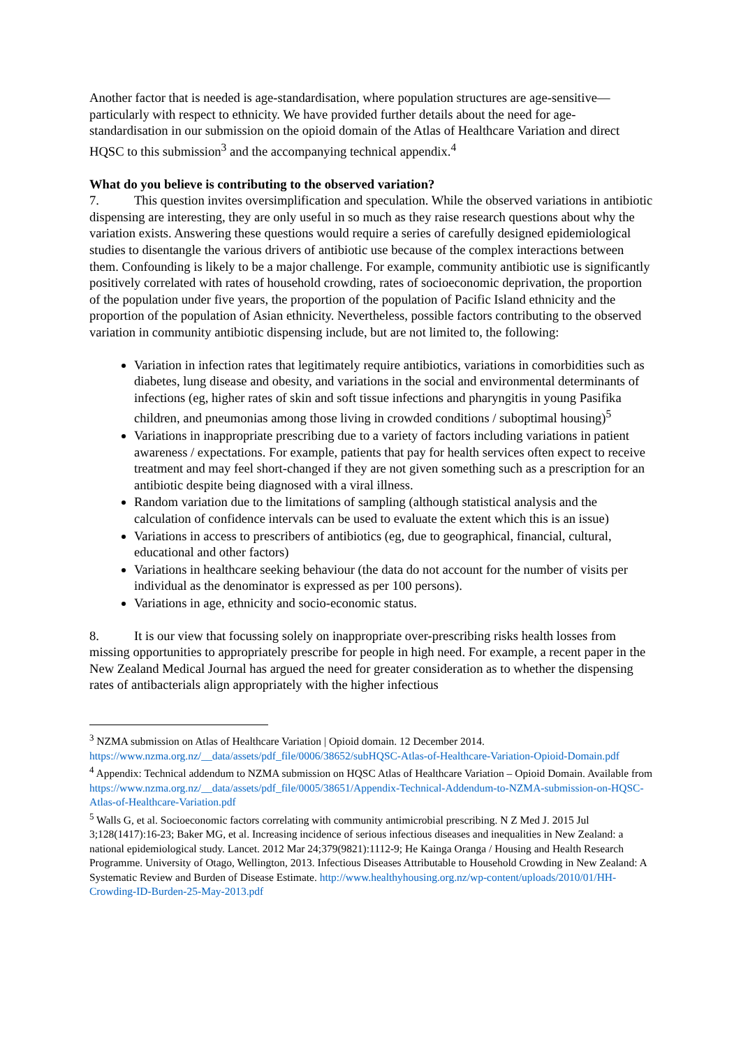Another factor that is needed is age-standardisation, where population structures are age-sensitive—particularly with respect to ethnicity. We have provided further details about the need for age-standardisation in our submission on the opioid domain of the Atlas of Healthcare Variation and direct HQSC to this submission<sup>3</sup> and the accompanying technical appendix.<sup>4</sup>
What do you believe is contributing to the observed variation?
7. This question invites oversimplification and speculation. While the observed variations in antibiotic dispensing are interesting, they are only useful in so much as they raise research questions about why the variation exists. Answering these questions would require a series of carefully designed epidemiological studies to disentangle the various drivers of antibiotic use because of the complex interactions between them. Confounding is likely to be a major challenge. For example, community antibiotic use is significantly positively correlated with rates of household crowding, rates of socioeconomic deprivation, the proportion of the population under five years, the proportion of the population of Pacific Island ethnicity and the proportion of the population of Asian ethnicity. Nevertheless, possible factors contributing to the observed variation in community antibiotic dispensing include, but are not limited to, the following:
Variation in infection rates that legitimately require antibiotics, variations in comorbidities such as diabetes, lung disease and obesity, and variations in the social and environmental determinants of infections (eg, higher rates of skin and soft tissue infections and pharyngitis in young Pasifika children, and pneumonias among those living in crowded conditions / suboptimal housing)<sup>5</sup>
Variations in inappropriate prescribing due to a variety of factors including variations in patient awareness / expectations. For example, patients that pay for health services often expect to receive treatment and may feel short-changed if they are not given something such as a prescription for an antibiotic despite being diagnosed with a viral illness.
Random variation due to the limitations of sampling (although statistical analysis and the calculation of confidence intervals can be used to evaluate the extent which this is an issue)
Variations in access to prescribers of antibiotics (eg, due to geographical, financial, cultural, educational and other factors)
Variations in healthcare seeking behaviour (the data do not account for the number of visits per individual as the denominator is expressed as per 100 persons).
Variations in age, ethnicity and socio-economic status.
8. It is our view that focussing solely on inappropriate over-prescribing risks health losses from missing opportunities to appropriately prescribe for people in high need. For example, a recent paper in the New Zealand Medical Journal has argued the need for greater consideration as to whether the dispensing rates of antibacterials align appropriately with the higher infectious
<sup>3</sup> NZMA submission on Atlas of Healthcare Variation | Opioid domain. 12 December 2014. https://www.nzma.org.nz/__data/assets/pdf_file/0006/38652/subHQSC-Atlas-of-Healthcare-Variation-Opioid-Domain.pdf
<sup>4</sup> Appendix: Technical addendum to NZMA submission on HQSC Atlas of Healthcare Variation – Opioid Domain. Available from https://www.nzma.org.nz/__data/assets/pdf_file/0005/38651/Appendix-Technical-Addendum-to-NZMA-submission-on-HQSC-Atlas-of-Healthcare-Variation.pdf
<sup>5</sup> Walls G, et al. Socioeconomic factors correlating with community antimicrobial prescribing. N Z Med J. 2015 Jul 3;128(1417):16-23; Baker MG, et al. Increasing incidence of serious infectious diseases and inequalities in New Zealand: a national epidemiological study. Lancet. 2012 Mar 24;379(9821):1112-9; He Kainga Oranga / Housing and Health Research Programme. University of Otago, Wellington, 2013. Infectious Diseases Attributable to Household Crowding in New Zealand: A Systematic Review and Burden of Disease Estimate. http://www.healthyhousing.org.nz/wp-content/uploads/2010/01/HH-Crowding-ID-Burden-25-May-2013.pdf